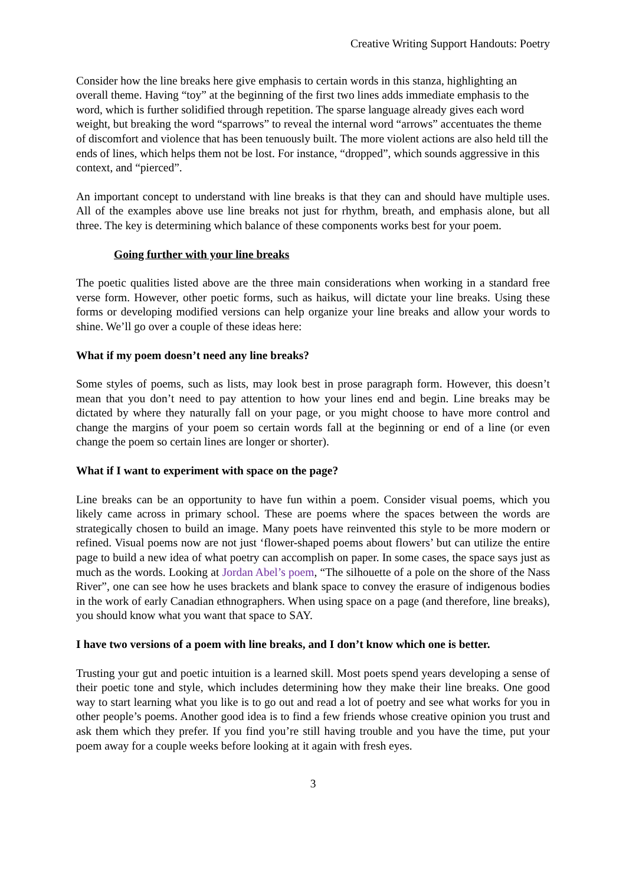Creative Writing Support Handouts: Poetry
Consider how the line breaks here give emphasis to certain words in this stanza, highlighting an overall theme. Having “toy” at the beginning of the first two lines adds immediate emphasis to the word, which is further solidified through repetition. The sparse language already gives each word weight, but breaking the word “sparrows” to reveal the internal word “arrows” accentuates the theme of discomfort and violence that has been tenuously built. The more violent actions are also held till the ends of lines, which helps them not be lost. For instance, “dropped”, which sounds aggressive in this context, and “pierced”.
An important concept to understand with line breaks is that they can and should have multiple uses. All of the examples above use line breaks not just for rhythm, breath, and emphasis alone, but all three. The key is determining which balance of these components works best for your poem.
Going further with your line breaks
The poetic qualities listed above are the three main considerations when working in a standard free verse form. However, other poetic forms, such as haikus, will dictate your line breaks. Using these forms or developing modified versions can help organize your line breaks and allow your words to shine. We’ll go over a couple of these ideas here:
What if my poem doesn’t need any line breaks?
Some styles of poems, such as lists, may look best in prose paragraph form. However, this doesn’t mean that you don’t need to pay attention to how your lines end and begin. Line breaks may be dictated by where they naturally fall on your page, or you might choose to have more control and change the margins of your poem so certain words fall at the beginning or end of a line (or even change the poem so certain lines are longer or shorter).
What if I want to experiment with space on the page?
Line breaks can be an opportunity to have fun within a poem. Consider visual poems, which you likely came across in primary school. These are poems where the spaces between the words are strategically chosen to build an image. Many poets have reinvented this style to be more modern or refined. Visual poems now are not just ‘flower-shaped poems about flowers’ but can utilize the entire page to build a new idea of what poetry can accomplish on paper. In some cases, the space says just as much as the words. Looking at Jordan Abel’s poem, “The silhouette of a pole on the shore of the Nass River”, one can see how he uses brackets and blank space to convey the erasure of indigenous bodies in the work of early Canadian ethnographers. When using space on a page (and therefore, line breaks), you should know what you want that space to SAY.
I have two versions of a poem with line breaks, and I don’t know which one is better.
Trusting your gut and poetic intuition is a learned skill. Most poets spend years developing a sense of their poetic tone and style, which includes determining how they make their line breaks. One good way to start learning what you like is to go out and read a lot of poetry and see what works for you in other people’s poems. Another good idea is to find a few friends whose creative opinion you trust and ask them which they prefer. If you find you’re still having trouble and you have the time, put your poem away for a couple weeks before looking at it again with fresh eyes.
3